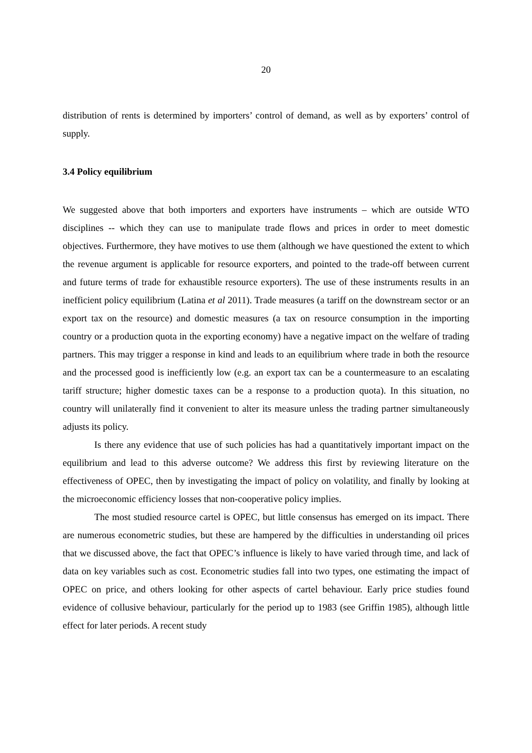20
distribution of rents is determined by importers’ control of demand, as well as by exporters’ control of supply.
3.4 Policy equilibrium
We suggested above that both importers and exporters have instruments – which are outside WTO disciplines -- which they can use to manipulate trade flows and prices in order to meet domestic objectives. Furthermore, they have motives to use them (although we have questioned the extent to which the revenue argument is applicable for resource exporters, and pointed to the trade-off between current and future terms of trade for exhaustible resource exporters). The use of these instruments results in an inefficient policy equilibrium (Latina et al 2011). Trade measures (a tariff on the downstream sector or an export tax on the resource) and domestic measures (a tax on resource consumption in the importing country or a production quota in the exporting economy) have a negative impact on the welfare of trading partners. This may trigger a response in kind and leads to an equilibrium where trade in both the resource and the processed good is inefficiently low (e.g. an export tax can be a countermeasure to an escalating tariff structure; higher domestic taxes can be a response to a production quota). In this situation, no country will unilaterally find it convenient to alter its measure unless the trading partner simultaneously adjusts its policy.
Is there any evidence that use of such policies has had a quantitatively important impact on the equilibrium and lead to this adverse outcome? We address this first by reviewing literature on the effectiveness of OPEC, then by investigating the impact of policy on volatility, and finally by looking at the microeconomic efficiency losses that non-cooperative policy implies.
The most studied resource cartel is OPEC, but little consensus has emerged on its impact. There are numerous econometric studies, but these are hampered by the difficulties in understanding oil prices that we discussed above, the fact that OPEC’s influence is likely to have varied through time, and lack of data on key variables such as cost. Econometric studies fall into two types, one estimating the impact of OPEC on price, and others looking for other aspects of cartel behaviour. Early price studies found evidence of collusive behaviour, particularly for the period up to 1983 (see Griffin 1985), although little effect for later periods. A recent study